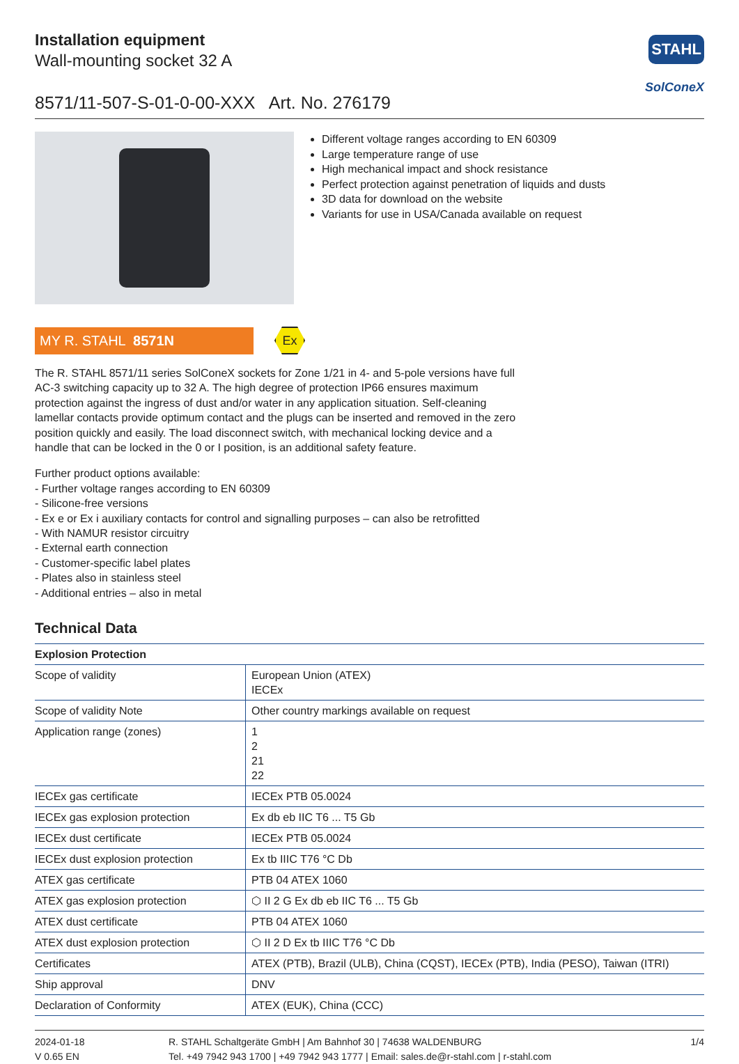STAHL
SolConeX
Installation equipment
Wall-mounting socket 32 A
8571/11-507-S-01-0-00-XXX Art. No. 276179
Different voltage ranges according to EN 60309
Large temperature range of use
High mechanical impact and shock resistance
Perfect protection against penetration of liquids and dusts
3D data for download on the website
Variants for use in USA/Canada available on request
MY R. STAHL 8571N
Ex
The R. STAHL 8571/11 series SolConeX sockets for Zone 1/21 in 4- and 5-pole versions have full AC-3 switching capacity up to 32 A. The high degree of protection IP66 ensures maximum protection against the ingress of dust and/or water in any application situation. Self-cleaning lamellar contacts provide optimum contact and the plugs can be inserted and removed in the zero position quickly and easily. The load disconnect switch, with mechanical locking device and a handle that can be locked in the 0 or I position, is an additional safety feature.
Further product options available:
- Further voltage ranges according to EN 60309
- Silicone-free versions
- Ex e or Ex i auxiliary contacts for control and signalling purposes – can also be retrofitted
- With NAMUR resistor circuitry
- External earth connection
- Customer-specific label plates
- Plates also in stainless steel
- Additional entries – also in metal
Technical Data
| Explosion Protection | |
| --- | --- |
| Scope of validity | European Union (ATEX) IECEx |
| Scope of validity Note | Other country markings available on request |
| Application range (zones) | 1 2 21 22 |
| IECEx gas certificate | IECEx PTB 05.0024 |
| IECEx gas explosion protection | Ex db eb IIC T6 ... T5 Gb |
| IECEx dust certificate | IECEx PTB 05.0024 |
| IECEx dust explosion protection | Ex tb IIIC T76 °C Db |
| ATEX gas certificate | PTB 04 ATEX 1060 |
| ATEX gas explosion protection | ⬡ II 2 G Ex db eb IIC T6 ... T5 Gb |
| ATEX dust certificate | PTB 04 ATEX 1060 |
| ATEX dust explosion protection | ⬡ II 2 D Ex tb IIIC T76 °C Db |
| Certificates | ATEX (PTB), Brazil (ULB), China (CQST), IECEx (PTB), India (PESO), Taiwan (ITRI) |
| Ship approval | DNV |
| Declaration of Conformity | ATEX (EUK), China (CCC) |
2024-01-18
V 0.65 EN
R. STAHL Schaltgeräte GmbH | Am Bahnhof 30 | 74638 WALDENBURG
Tel. +49 7942 943 1700 | +49 7942 943 1777 | Email: sales.de@r-stahl.com | r-stahl.com
1/4